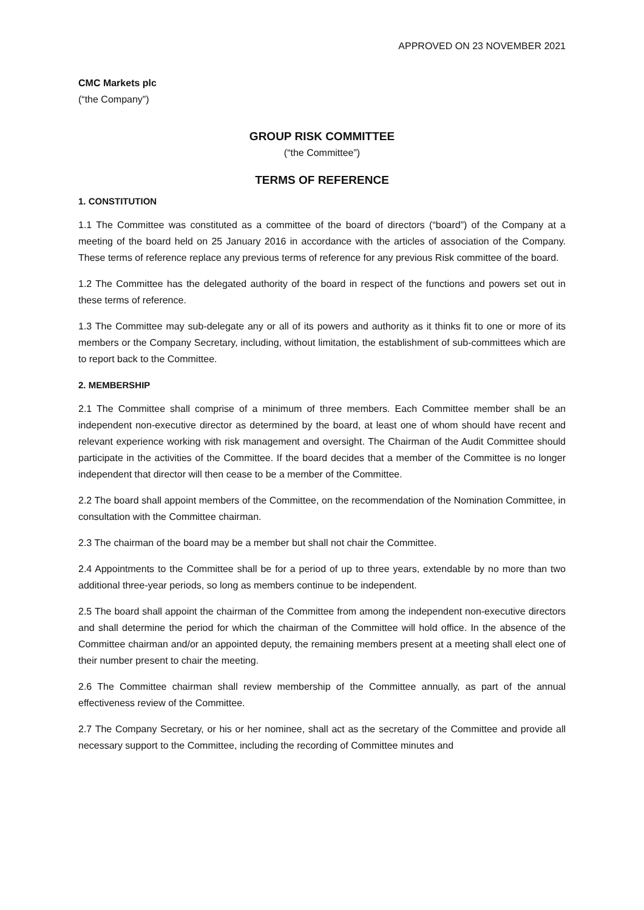APPROVED ON 23 NOVEMBER 2021
CMC Markets plc
(“the Company”)
GROUP RISK COMMITTEE
(“the Committee”)
TERMS OF REFERENCE
1. CONSTITUTION
1.1 The Committee was constituted as a committee of the board of directors (“board”) of the Company at a meeting of the board held on 25 January 2016 in accordance with the articles of association of the Company. These terms of reference replace any previous terms of reference for any previous Risk committee of the board.
1.2 The Committee has the delegated authority of the board in respect of the functions and powers set out in these terms of reference.
1.3 The Committee may sub-delegate any or all of its powers and authority as it thinks fit to one or more of its members or the Company Secretary, including, without limitation, the establishment of sub-committees which are to report back to the Committee.
2. MEMBERSHIP
2.1 The Committee shall comprise of a minimum of three members. Each Committee member shall be an independent non-executive director as determined by the board, at least one of whom should have recent and relevant experience working with risk management and oversight. The Chairman of the Audit Committee should participate in the activities of the Committee. If the board decides that a member of the Committee is no longer independent that director will then cease to be a member of the Committee.
2.2 The board shall appoint members of the Committee, on the recommendation of the Nomination Committee, in consultation with the Committee chairman.
2.3 The chairman of the board may be a member but shall not chair the Committee.
2.4 Appointments to the Committee shall be for a period of up to three years, extendable by no more than two additional three-year periods, so long as members continue to be independent.
2.5 The board shall appoint the chairman of the Committee from among the independent non-executive directors and shall determine the period for which the chairman of the Committee will hold office. In the absence of the Committee chairman and/or an appointed deputy, the remaining members present at a meeting shall elect one of their number present to chair the meeting.
2.6 The Committee chairman shall review membership of the Committee annually, as part of the annual effectiveness review of the Committee.
2.7 The Company Secretary, or his or her nominee, shall act as the secretary of the Committee and provide all necessary support to the Committee, including the recording of Committee minutes and